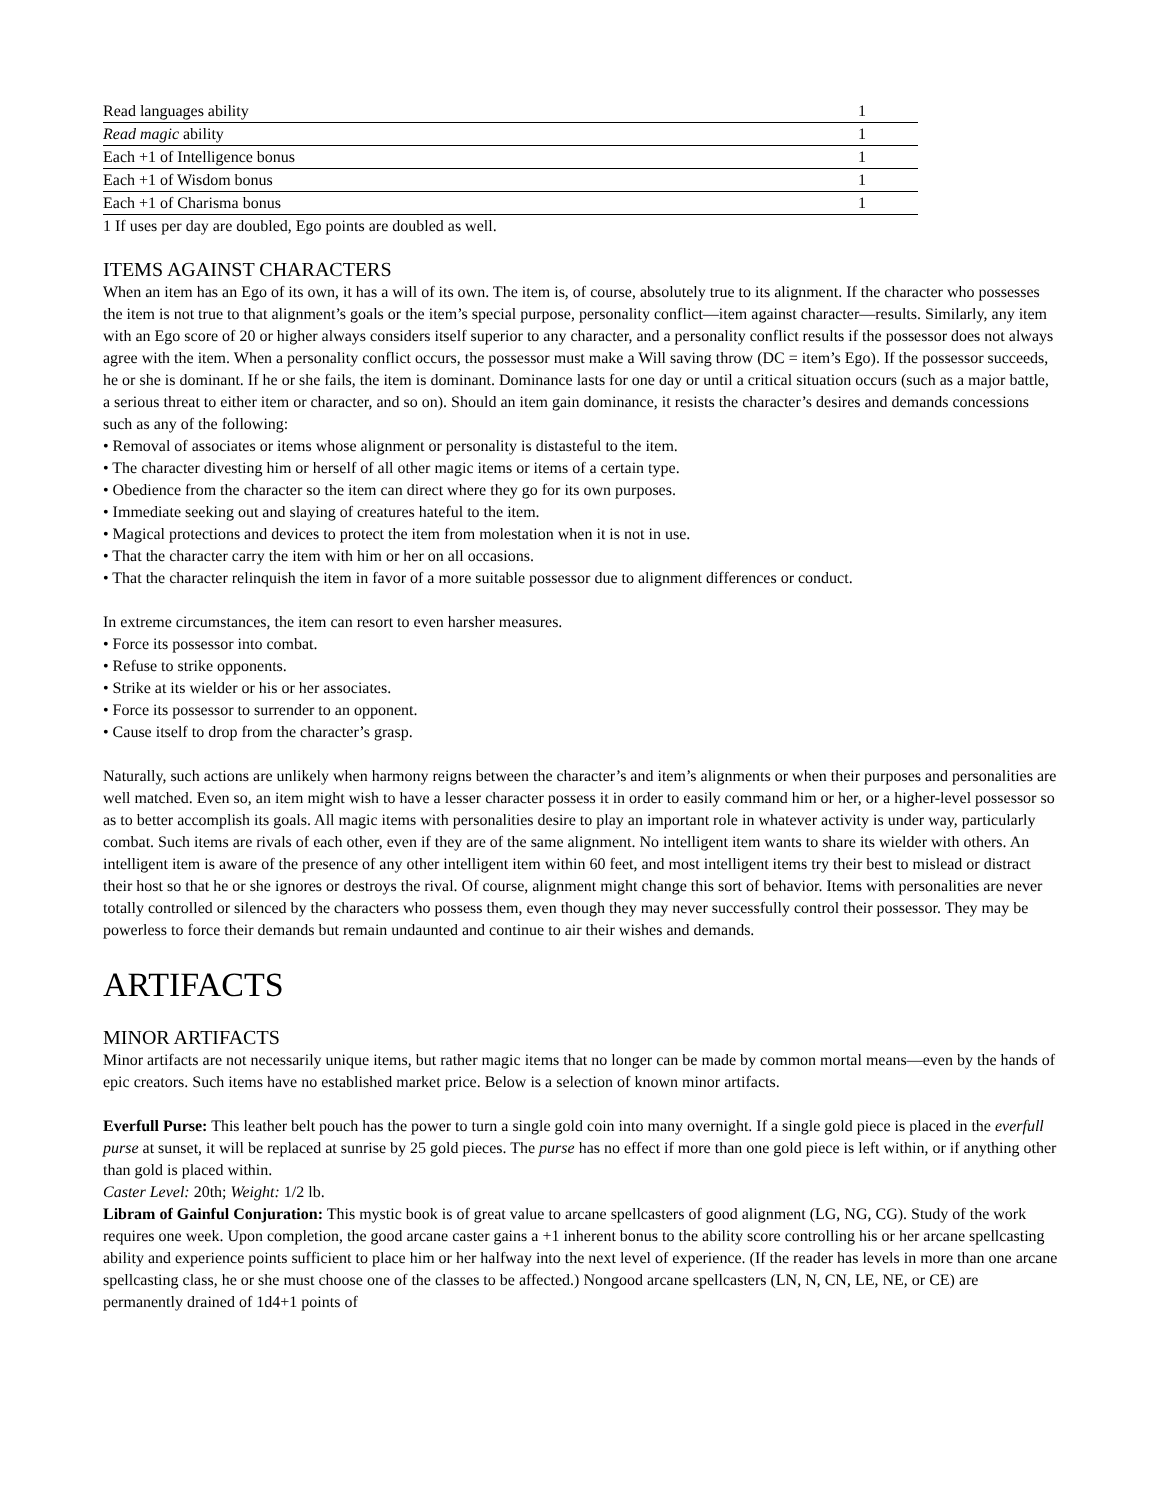| Read languages ability | 1 |
| Read magic ability | 1 |
| Each +1 of Intelligence bonus | 1 |
| Each +1 of Wisdom bonus | 1 |
| Each +1 of Charisma bonus | 1 |
1 If uses per day are doubled, Ego points are doubled as well.
ITEMS AGAINST CHARACTERS
When an item has an Ego of its own, it has a will of its own. The item is, of course, absolutely true to its alignment. If the character who possesses the item is not true to that alignment’s goals or the item’s special purpose, personality conflict—item against character—results. Similarly, any item with an Ego score of 20 or higher always considers itself superior to any character, and a personality conflict results if the possessor does not always agree with the item. When a personality conflict occurs, the possessor must make a Will saving throw (DC = item’s Ego). If the possessor succeeds, he or she is dominant. If he or she fails, the item is dominant. Dominance lasts for one day or until a critical situation occurs (such as a major battle, a serious threat to either item or character, and so on). Should an item gain dominance, it resists the character’s desires and demands concessions such as any of the following:
• Removal of associates or items whose alignment or personality is distasteful to the item.
• The character divesting him or herself of all other magic items or items of a certain type.
• Obedience from the character so the item can direct where they go for its own purposes.
• Immediate seeking out and slaying of creatures hateful to the item.
• Magical protections and devices to protect the item from molestation when it is not in use.
• That the character carry the item with him or her on all occasions.
• That the character relinquish the item in favor of a more suitable possessor due to alignment differences or conduct.
In extreme circumstances, the item can resort to even harsher measures.
• Force its possessor into combat.
• Refuse to strike opponents.
• Strike at its wielder or his or her associates.
• Force its possessor to surrender to an opponent.
• Cause itself to drop from the character’s grasp.
Naturally, such actions are unlikely when harmony reigns between the character’s and item’s alignments or when their purposes and personalities are well matched. Even so, an item might wish to have a lesser character possess it in order to easily command him or her, or a higher-level possessor so as to better accomplish its goals. All magic items with personalities desire to play an important role in whatever activity is under way, particularly combat. Such items are rivals of each other, even if they are of the same alignment. No intelligent item wants to share its wielder with others. An intelligent item is aware of the presence of any other intelligent item within 60 feet, and most intelligent items try their best to mislead or distract their host so that he or she ignores or destroys the rival. Of course, alignment might change this sort of behavior. Items with personalities are never totally controlled or silenced by the characters who possess them, even though they may never successfully control their possessor. They may be powerless to force their demands but remain undaunted and continue to air their wishes and demands.
ARTIFACTS
MINOR ARTIFACTS
Minor artifacts are not necessarily unique items, but rather magic items that no longer can be made by common mortal means—even by the hands of epic creators. Such items have no established market price. Below is a selection of known minor artifacts.
Everfull Purse: This leather belt pouch has the power to turn a single gold coin into many overnight. If a single gold piece is placed in the everfull purse at sunset, it will be replaced at sunrise by 25 gold pieces. The purse has no effect if more than one gold piece is left within, or if anything other than gold is placed within.
Caster Level: 20th; Weight: 1/2 lb.
Libram of Gainful Conjuration: This mystic book is of great value to arcane spellcasters of good alignment (LG, NG, CG). Study of the work requires one week. Upon completion, the good arcane caster gains a +1 inherent bonus to the ability score controlling his or her arcane spellcasting ability and experience points sufficient to place him or her halfway into the next level of experience. (If the reader has levels in more than one arcane spellcasting class, he or she must choose one of the classes to be affected.) Nongood arcane spellcasters (LN, N, CN, LE, NE, or CE) are permanently drained of 1d4+1 points of